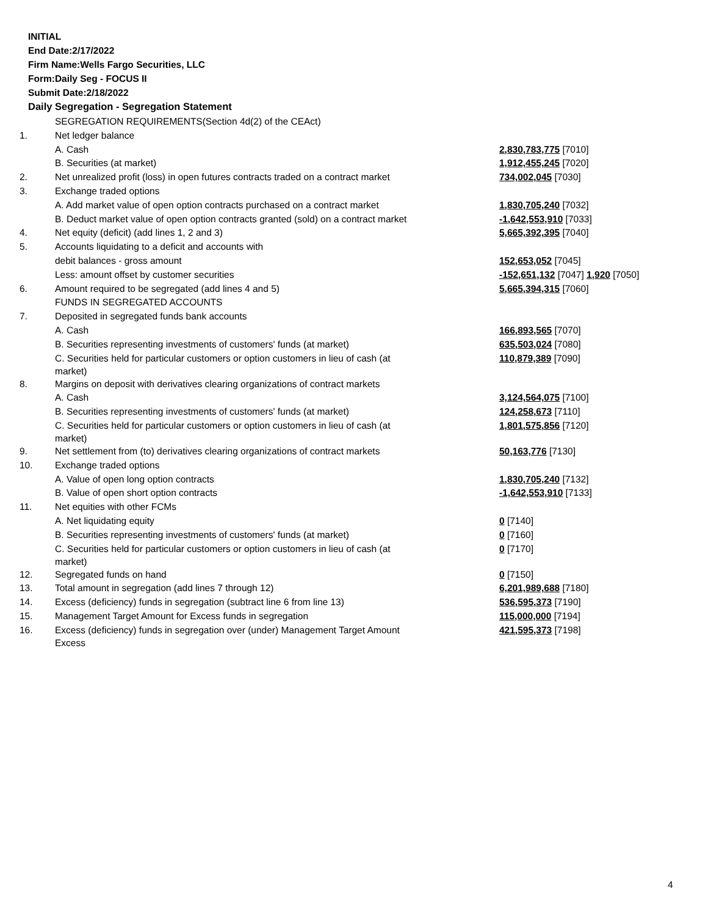INITIAL
End Date:2/17/2022
Firm Name:Wells Fargo Securities, LLC
Form:Daily Seg - FOCUS II
Submit Date:2/18/2022
Daily Segregation - Segregation Statement
| | SEGREGATION REQUIREMENTS(Section 4d(2) of the CEAct) | |
| 1. | Net ledger balance | |
| | A. Cash | 2,830,783,775 [7010] |
| | B. Securities (at market) | 1,912,455,245 [7020] |
| 2. | Net unrealized profit (loss) in open futures contracts traded on a contract market | 734,002,045 [7030] |
| 3. | Exchange traded options | |
| | A. Add market value of open option contracts purchased on a contract market | 1,830,705,240 [7032] |
| | B. Deduct market value of open option contracts granted (sold) on a contract market | -1,642,553,910 [7033] |
| 4. | Net equity (deficit) (add lines 1, 2 and 3) | 5,665,392,395 [7040] |
| 5. | Accounts liquidating to a deficit and accounts with | |
| | debit balances - gross amount | 152,653,052 [7045] |
| | Less: amount offset by customer securities | -152,651,132 [7047] 1,920 [7050] |
| 6. | Amount required to be segregated (add lines 4 and 5) | 5,665,394,315 [7060] |
| | FUNDS IN SEGREGATED ACCOUNTS | |
| 7. | Deposited in segregated funds bank accounts | |
| | A. Cash | 166,893,565 [7070] |
| | B. Securities representing investments of customers' funds (at market) | 635,503,024 [7080] |
| | C. Securities held for particular customers or option customers in lieu of cash (at market) | 110,879,389 [7090] |
| 8. | Margins on deposit with derivatives clearing organizations of contract markets | |
| | A. Cash | 3,124,564,075 [7100] |
| | B. Securities representing investments of customers' funds (at market) | 124,258,673 [7110] |
| | C. Securities held for particular customers or option customers in lieu of cash (at market) | 1,801,575,856 [7120] |
| 9. | Net settlement from (to) derivatives clearing organizations of contract markets | 50,163,776 [7130] |
| 10. | Exchange traded options | |
| | A. Value of open long option contracts | 1,830,705,240 [7132] |
| | B. Value of open short option contracts | -1,642,553,910 [7133] |
| 11. | Net equities with other FCMs | |
| | A. Net liquidating equity | 0 [7140] |
| | B. Securities representing investments of customers' funds (at market) | 0 [7160] |
| | C. Securities held for particular customers or option customers in lieu of cash (at market) | 0 [7170] |
| 12. | Segregated funds on hand | 0 [7150] |
| 13. | Total amount in segregation (add lines 7 through 12) | 6,201,989,688 [7180] |
| 14. | Excess (deficiency) funds in segregation (subtract line 6 from line 13) | 536,595,373 [7190] |
| 15. | Management Target Amount for Excess funds in segregation | 115,000,000 [7194] |
| 16. | Excess (deficiency) funds in segregation over (under) Management Target Amount Excess | 421,595,373 [7198] |
4